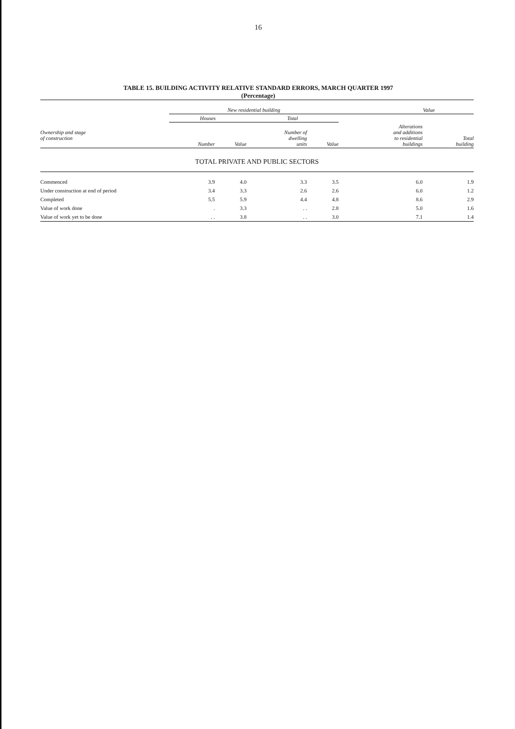16
TABLE 15. BUILDING ACTIVITY RELATIVE STANDARD ERRORS, MARCH QUARTER 1997
(Percentage)
| | New residential building | | | | Value | |
| --- | --- | --- | --- | --- | --- | --- |
| | Houses | | Total | | | |
| Ownership and stage of construction | Number | Value | Number of dwelling units | Value | Alterations and additions to residential buildings | Total building |
| TOTAL PRIVATE AND PUBLIC SECTORS | | | | | | |
| Commenced | 3.9 | 4.0 | 3.3 | 3.5 | 6.0 | 1.9 |
| Under construction at end of period | 3.4 | 3.3 | 2.6 | 2.6 | 6.0 | 1.2 |
| Completed | 5.5 | 5.9 | 4.4 | 4.8 | 8.6 | 2.9 |
| Value of work done | . | 3.3 | . . | 2.8 | 5.0 | 1.6 |
| Value of work yet to be done | . . | 3.8 | . . | 3.0 | 7.1 | 1.4 |